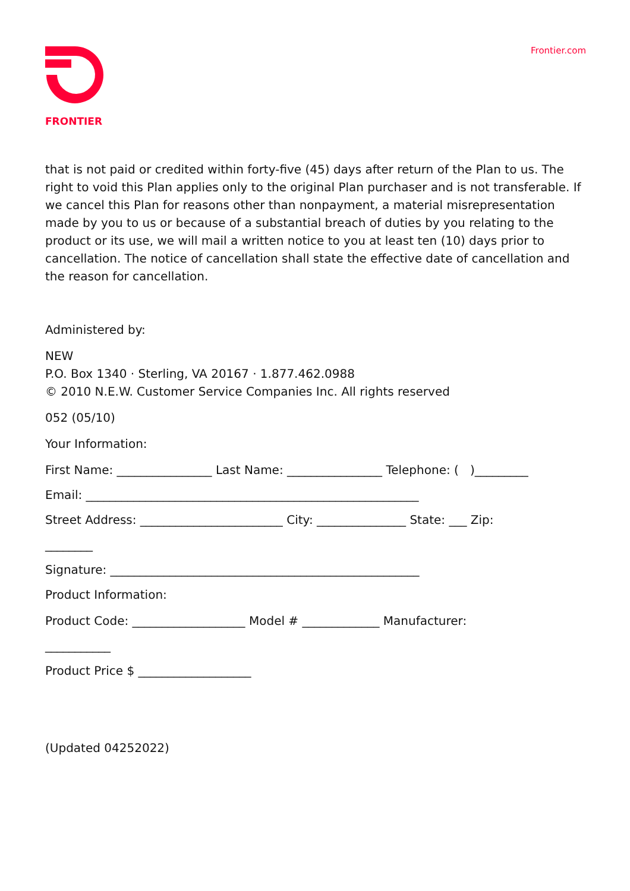FRONTIER Frontier.com
that is not paid or credited within forty-five (45) days after return of the Plan to us. The right to void this Plan applies only to the original Plan purchaser and is not transferable. If we cancel this Plan for reasons other than nonpayment, a material misrepresentation made by you to us or because of a substantial breach of duties by you relating to the product or its use, we will mail a written notice to you at least ten (10) days prior to cancellation. The notice of cancellation shall state the effective date of cancellation and the reason for cancellation.
Administered by:
NEW
P.O. Box 1340 · Sterling, VA 20167 · 1.877.462.0988
© 2010 N.E.W. Customer Service Companies Inc. All rights reserved
052 (05/10)
Your Information:
First Name: ________________ Last Name: ________________ Telephone: ( )_________
Email: ________________________________________________________
Street Address: ________________________ City: _______________ State: ___ Zip:
________
Signature: ____________________________________________________
Product Information:
Product Code: ___________________ Model # _____________ Manufacturer:
___________
Product Price $ ___________________
(Updated 04252022)